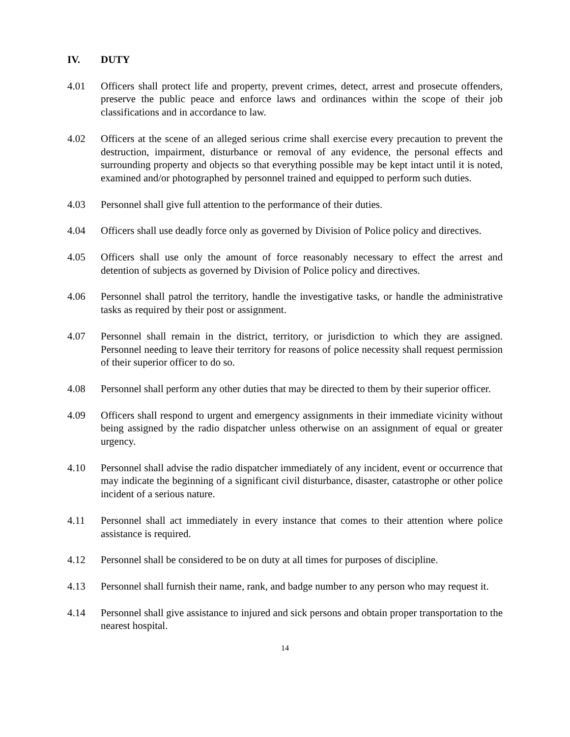IV. DUTY
4.01 Officers shall protect life and property, prevent crimes, detect, arrest and prosecute offenders, preserve the public peace and enforce laws and ordinances within the scope of their job classifications and in accordance to law.
4.02 Officers at the scene of an alleged serious crime shall exercise every precaution to prevent the destruction, impairment, disturbance or removal of any evidence, the personal effects and surrounding property and objects so that everything possible may be kept intact until it is noted, examined and/or photographed by personnel trained and equipped to perform such duties.
4.03 Personnel shall give full attention to the performance of their duties.
4.04 Officers shall use deadly force only as governed by Division of Police policy and directives.
4.05 Officers shall use only the amount of force reasonably necessary to effect the arrest and detention of subjects as governed by Division of Police policy and directives.
4.06 Personnel shall patrol the territory, handle the investigative tasks, or handle the administrative tasks as required by their post or assignment.
4.07 Personnel shall remain in the district, territory, or jurisdiction to which they are assigned. Personnel needing to leave their territory for reasons of police necessity shall request permission of their superior officer to do so.
4.08 Personnel shall perform any other duties that may be directed to them by their superior officer.
4.09 Officers shall respond to urgent and emergency assignments in their immediate vicinity without being assigned by the radio dispatcher unless otherwise on an assignment of equal or greater urgency.
4.10 Personnel shall advise the radio dispatcher immediately of any incident, event or occurrence that may indicate the beginning of a significant civil disturbance, disaster, catastrophe or other police incident of a serious nature.
4.11 Personnel shall act immediately in every instance that comes to their attention where police assistance is required.
4.12 Personnel shall be considered to be on duty at all times for purposes of discipline.
4.13 Personnel shall furnish their name, rank, and badge number to any person who may request it.
4.14 Personnel shall give assistance to injured and sick persons and obtain proper transportation to the nearest hospital.
14